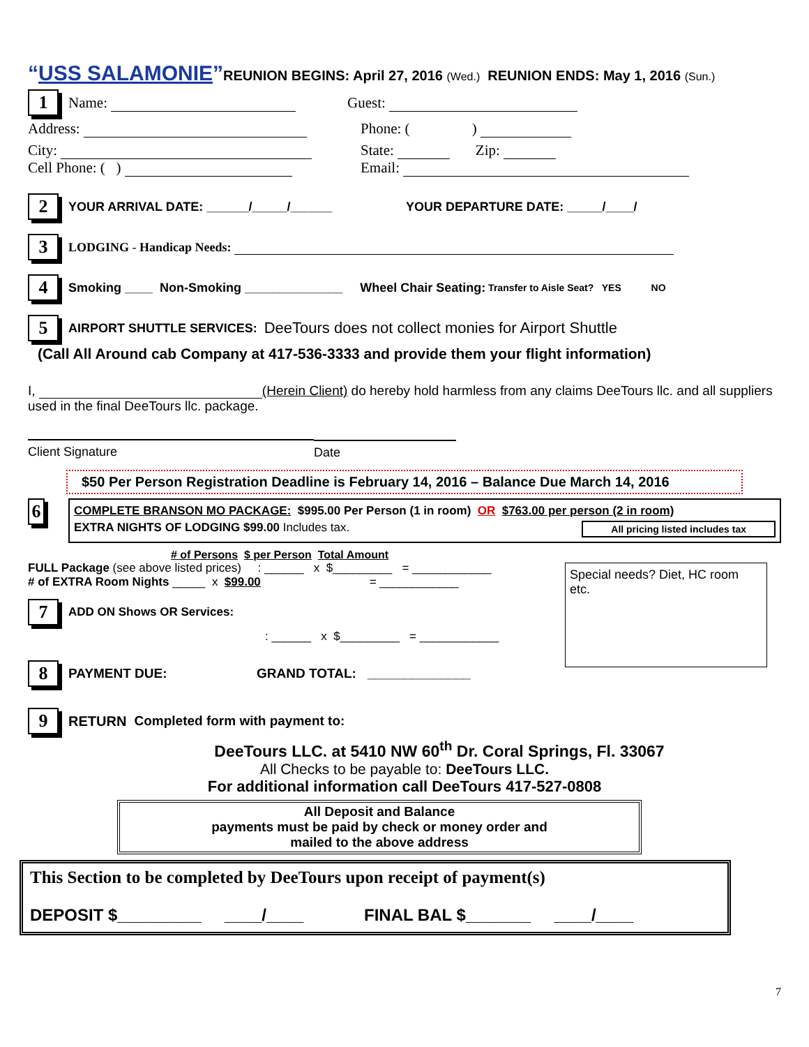“USS SALAMONIE”REUNION BEGINS: April 27, 2016 (Wed.) REUNION ENDS: May 1, 2016 (Sun.)
1 Name: Guest:
Address: Phone: ( )
City:
Cell Phone: ( ) State: Zip:
Email:
2 YOUR ARRIVAL DATE: ______/_____/______ YOUR DEPARTURE DATE: _____/____/
3 LODGING - Handicap Needs:
4 Smoking ____ Non-Smoking ______________ Wheel Chair Seating: Transfer to Aisle Seat? YES NO
5 AIRPORT SHUTTLE SERVICES: DeeTours does not collect monies for Airport Shuttle
(Call All Around cab Company at 417-536-3333 and provide them your flight information)
I, (Herein Client) do hereby hold harmless from any claims DeeTours llc. and all suppliers used in the final DeeTours llc. package.
Client Signature
Date
$50 Per Person Registration Deadline is February 14, 2016 – Balance Due March 14, 2016
6
COMPLETE BRANSON MO PACKAGE: $995.00 Per Person (1 in room) OR $763.00 per person (2 in room)
EXTRA NIGHTS OF LODGING $99.00 Includes tax. All pricing listed includes tax
# of Persons $ per Person Total Amount
FULL Package (see above listed prices) : ______ x $_________ = ____________
# of EXTRA Room Nights _____ x $99.00 = ____________
7 ADD ON Shows OR Services:
: ______ x $_________ = ____________
8 PAYMENT DUE: GRAND TOTAL: ______________
Special needs? Diet, HC room etc.
9 RETURN Completed form with payment to:
DeeTours LLC. at 5410 NW 60<sup>th</sup> Dr. Coral Springs, Fl. 33067
All Checks to be payable to: DeeTours LLC.
For additional information call DeeTours 417-527-0808
All Deposit and Balance
payments must be paid by check or money order and
mailed to the above address
This Section to be completed by DeeTours upon receipt of payment(s)
DEPOSIT $_________ ____/____ FINAL BAL $_______ ____/____
7